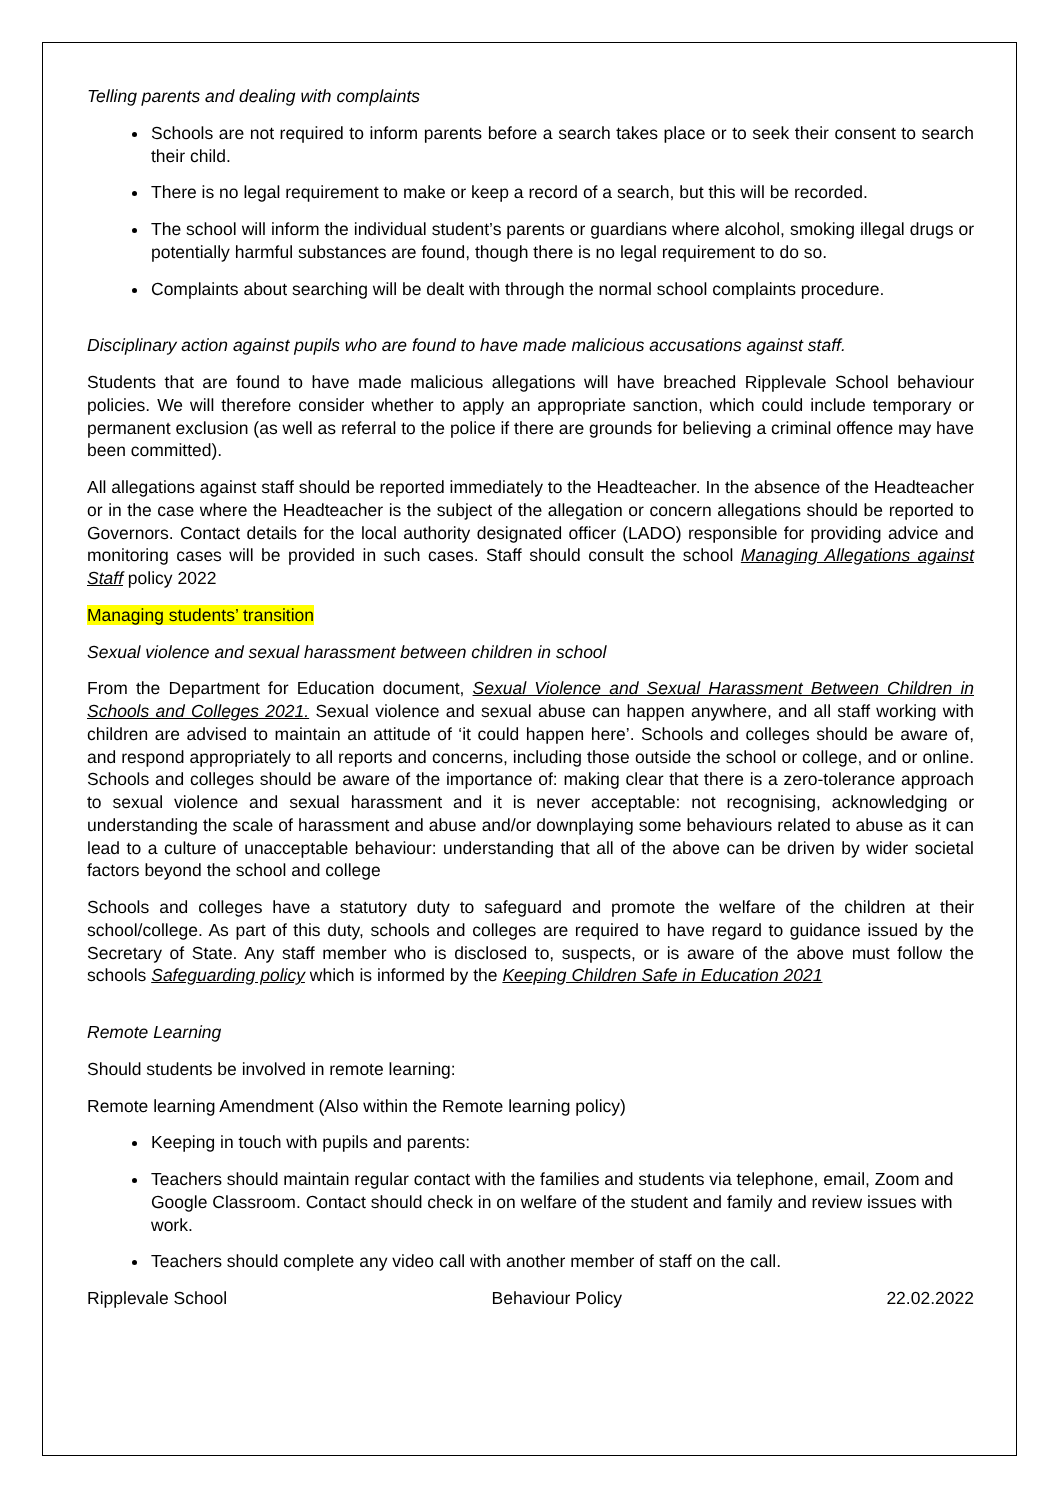Telling parents and dealing with complaints
Schools are not required to inform parents before a search takes place or to seek their consent to search their child.
There is no legal requirement to make or keep a record of a search, but this will be recorded.
The school will inform the individual student’s parents or guardians where alcohol, smoking illegal drugs or potentially harmful substances are found, though there is no legal requirement to do so.
Complaints about searching will be dealt with through the normal school complaints procedure.
Disciplinary action against pupils who are found to have made malicious accusations against staff.
Students that are found to have made malicious allegations will have breached Ripplevale School behaviour policies. We will therefore consider whether to apply an appropriate sanction, which could include temporary or permanent exclusion (as well as referral to the police if there are grounds for believing a criminal offence may have been committed).
All allegations against staff should be reported immediately to the Headteacher. In the absence of the Headteacher or in the case where the Headteacher is the subject of the allegation or concern allegations should be reported to Governors. Contact details for the local authority designated officer (LADO) responsible for providing advice and monitoring cases will be provided in such cases. Staff should consult the school Managing Allegations against Staff policy 2022
Managing students’ transition
Sexual violence and sexual harassment between children in school
From the Department for Education document, Sexual Violence and Sexual Harassment Between Children in Schools and Colleges 2021. Sexual violence and sexual abuse can happen anywhere, and all staff working with children are advised to maintain an attitude of ‘it could happen here’. Schools and colleges should be aware of, and respond appropriately to all reports and concerns, including those outside the school or college, and or online. Schools and colleges should be aware of the importance of: making clear that there is a zero-tolerance approach to sexual violence and sexual harassment and it is never acceptable: not recognising, acknowledging or understanding the scale of harassment and abuse and/or downplaying some behaviours related to abuse as it can lead to a culture of unacceptable behaviour: understanding that all of the above can be driven by wider societal factors beyond the school and college
Schools and colleges have a statutory duty to safeguard and promote the welfare of the children at their school/college. As part of this duty, schools and colleges are required to have regard to guidance issued by the Secretary of State. Any staff member who is disclosed to, suspects, or is aware of the above must follow the schools Safeguarding policy which is informed by the Keeping Children Safe in Education 2021
Remote Learning
Should students be involved in remote learning:
Remote learning Amendment (Also within the Remote learning policy)
Keeping in touch with pupils and parents:
Teachers should maintain regular contact with the families and students via telephone, email, Zoom and Google Classroom. Contact should check in on welfare of the student and family and review issues with work.
Teachers should complete any video call with another member of staff on the call.
Ripplevale School Behaviour Policy 22.02.2022